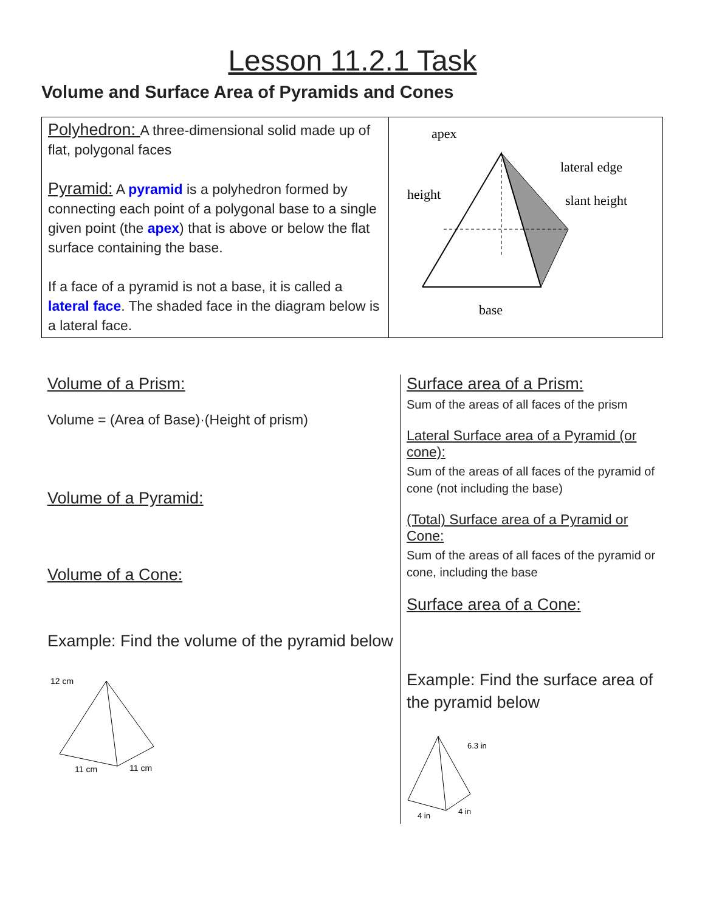Lesson 11.2.1 Task
Volume and Surface Area of Pyramids and Cones
| Polyhedron: A three-dimensional solid made up of flat, polygonal faces Pyramid: A pyramid is a polyhedron formed by connecting each point of a polygonal base to a single given point (the apex ) that is above or below the flat surface containing the base. If a face of a pyramid is not a base, it is called a lateral face . The shaded face in the diagram below is a lateral face. | apex lateral edge height slant height base |
Volume of a Prism:
Volume = (Area of Base)·(Height of prism)
Volume of a Pyramid:
Volume of a Cone:
Example: Find the volume of the pyramid below
12 cm
11 cm
11 cm
Surface area of a Prism:
Sum of the areas of all faces of the prism
Lateral Surface area of a Pyramid (or cone):
Sum of the areas of all faces of the pyramid of cone (not including the base)
(Total) Surface area of a Pyramid or Cone:
Sum of the areas of all faces of the pyramid or cone, including the base
Surface area of a Cone:
Example: Find the surface area of the pyramid below
6.3 in
4 in
4 in